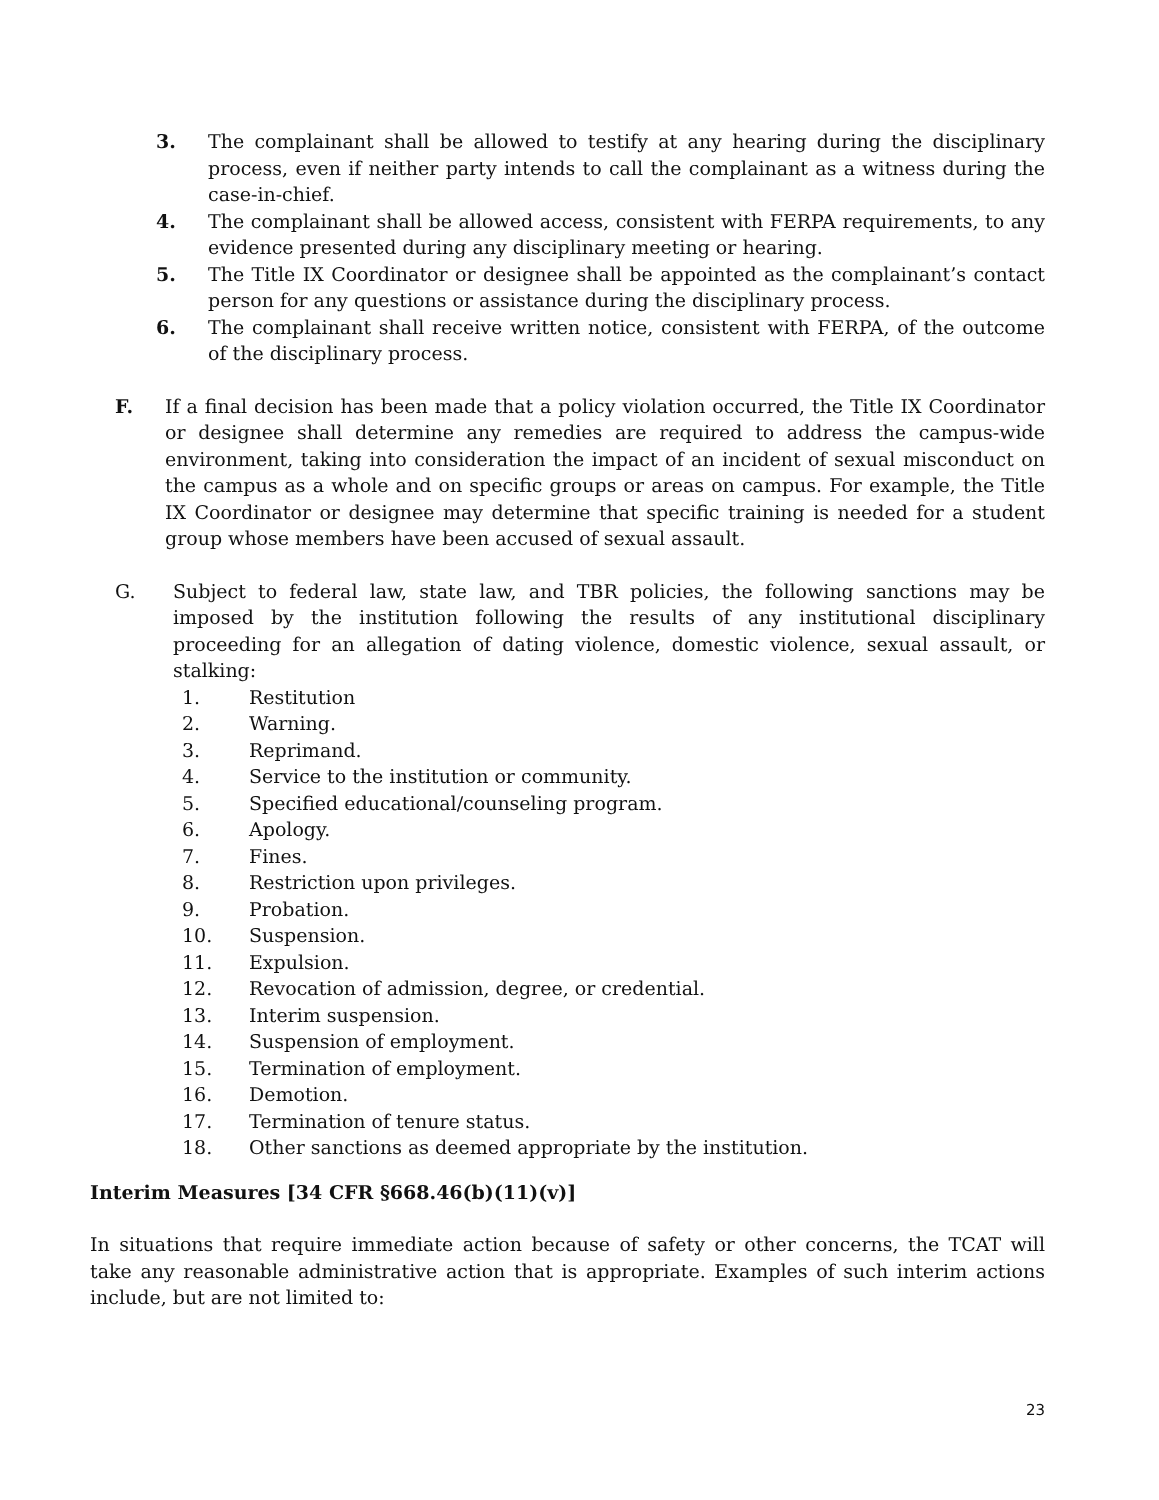3. The complainant shall be allowed to testify at any hearing during the disciplinary process, even if neither party intends to call the complainant as a witness during the case-in-chief.
4. The complainant shall be allowed access, consistent with FERPA requirements, to any evidence presented during any disciplinary meeting or hearing.
5. The Title IX Coordinator or designee shall be appointed as the complainant’s contact person for any questions or assistance during the disciplinary process.
6. The complainant shall receive written notice, consistent with FERPA, of the outcome of the disciplinary process.
F. If a final decision has been made that a policy violation occurred, the Title IX Coordinator or designee shall determine any remedies are required to address the campus-wide environment, taking into consideration the impact of an incident of sexual misconduct on the campus as a whole and on specific groups or areas on campus. For example, the Title IX Coordinator or designee may determine that specific training is needed for a student group whose members have been accused of sexual assault.
G. Subject to federal law, state law, and TBR policies, the following sanctions may be imposed by the institution following the results of any institutional disciplinary proceeding for an allegation of dating violence, domestic violence, sexual assault, or stalking:
1. Restitution
2. Warning.
3. Reprimand.
4. Service to the institution or community.
5. Specified educational/counseling program.
6. Apology.
7. Fines.
8. Restriction upon privileges.
9. Probation.
10. Suspension.
11. Expulsion.
12. Revocation of admission, degree, or credential.
13. Interim suspension.
14. Suspension of employment.
15. Termination of employment.
16. Demotion.
17. Termination of tenure status.
18. Other sanctions as deemed appropriate by the institution.
Interim Measures [34 CFR §668.46(b)(11)(v)]
In situations that require immediate action because of safety or other concerns, the TCAT will take any reasonable administrative action that is appropriate. Examples of such interim actions include, but are not limited to:
23